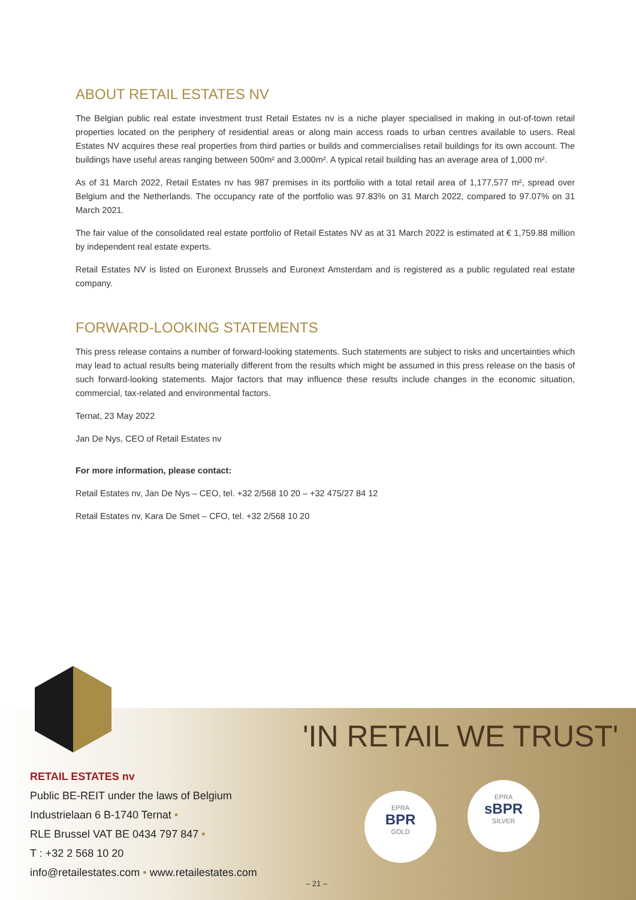ABOUT RETAIL ESTATES NV
The Belgian public real estate investment trust Retail Estates nv is a niche player specialised in making in out-of-town retail properties located on the periphery of residential areas or along main access roads to urban centres available to users. Real Estates NV acquires these real properties from third parties or builds and commercialises retail buildings for its own account. The buildings have useful areas ranging between 500m² and 3,000m². A typical retail building has an average area of 1,000 m².
As of 31 March 2022, Retail Estates nv has 987 premises in its portfolio with a total retail area of 1,177,577 m², spread over Belgium and the Netherlands. The occupancy rate of the portfolio was 97.83% on 31 March 2022, compared to 97.07% on 31 March 2021.
The fair value of the consolidated real estate portfolio of Retail Estates NV as at 31 March 2022 is estimated at € 1,759.88 million by independent real estate experts.
Retail Estates NV is listed on Euronext Brussels and Euronext Amsterdam and is registered as a public regulated real estate company.
FORWARD-LOOKING STATEMENTS
This press release contains a number of forward-looking statements. Such statements are subject to risks and uncertainties which may lead to actual results being materially different from the results which might be assumed in this press release on the basis of such forward-looking statements. Major factors that may influence these results include changes in the economic situation, commercial, tax-related and environmental factors.
Ternat, 23 May 2022
Jan De Nys, CEO of Retail Estates nv
For more information, please contact:
Retail Estates nv, Jan De Nys – CEO, tel. +32 2/568 10 20 – +32 475/27 84 12
Retail Estates nv, Kara De Smet – CFO, tel. +32 2/568 10 20
'IN RETAIL WE TRUST'
EPRA
BPR
GOLD
EPRA
sBPR
SILVER
RETAIL ESTATES nv
Public BE-REIT under the laws of Belgium
Industrielaan 6 B-1740 Ternat •
RLE Brussel VAT BE 0434 797 847 •
T : +32 2 568 10 20
info@retailestates.com • www.retailestates.com
– 21 –